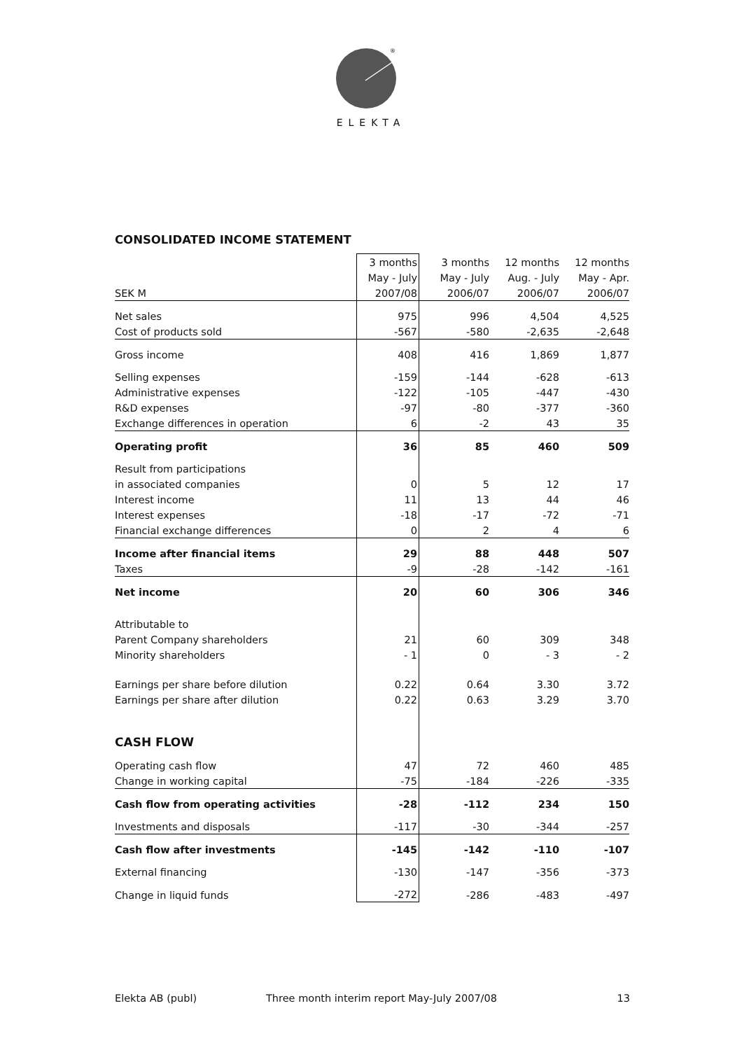®
ELEKTA
CONSOLIDATED INCOME STATEMENT
| | 3 months | 3 months | 12 months | 12 months |
| | May - July | May - July | Aug. - July | May - Apr. |
| SEK M | 2007/08 | 2006/07 | 2006/07 | 2006/07 |
| Net sales | 975 | 996 | 4,504 | 4,525 |
| Cost of products sold | -567 | -580 | -2,635 | -2,648 |
| Gross income | 408 | 416 | 1,869 | 1,877 |
| Selling expenses | -159 | -144 | -628 | -613 |
| Administrative expenses | -122 | -105 | -447 | -430 |
| R&D expenses | -97 | -80 | -377 | -360 |
| Exchange differences in operation | 6 | -2 | 43 | 35 |
| Operating profit | 36 | 85 | 460 | 509 |
| Result from participations | | | | |
| in associated companies | 0 | 5 | 12 | 17 |
| Interest income | 11 | 13 | 44 | 46 |
| Interest expenses | -18 | -17 | -72 | -71 |
| Financial exchange differences | 0 | 2 | 4 | 6 |
| Income after financial items | 29 | 88 | 448 | 507 |
| Taxes | -9 | -28 | -142 | -161 |
| Net income | 20 | 60 | 306 | 346 |
| Attributable to | | | | |
| Parent Company shareholders | 21 | 60 | 309 | 348 |
| Minority shareholders | - 1 | 0 | - 3 | - 2 |
| Earnings per share before dilution | 0.22 | 0.64 | 3.30 | 3.72 |
| Earnings per share after dilution | 0.22 | 0.63 | 3.29 | 3.70 |
| CASH FLOW | | | | |
| Operating cash flow | 47 | 72 | 460 | 485 |
| Change in working capital | -75 | -184 | -226 | -335 |
| Cash flow from operating activities | -28 | -112 | 234 | 150 |
| Investments and disposals | -117 | -30 | -344 | -257 |
| Cash flow after investments | -145 | -142 | -110 | -107 |
| External financing | -130 | -147 | -356 | -373 |
| Change in liquid funds | -272 | -286 | -483 | -497 |
Elekta AB (publ) Three month interim report May-July 2007/08 13